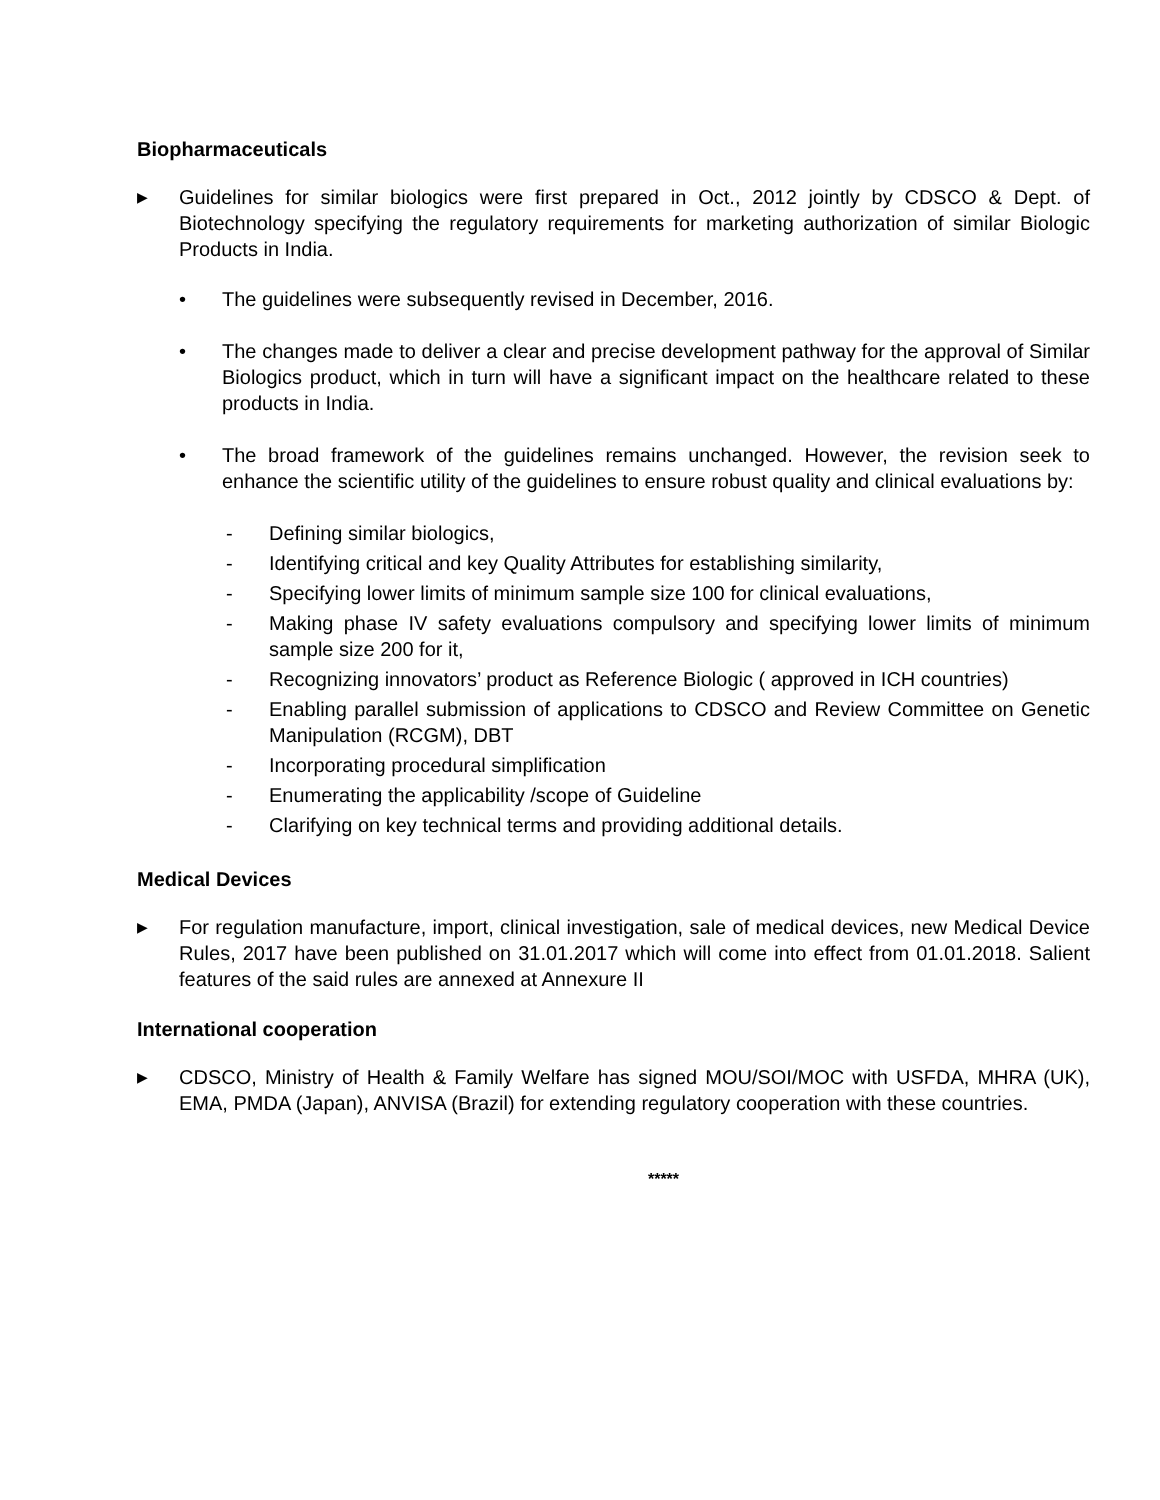Biopharmaceuticals
▶
Guidelines for similar biologics were first prepared in Oct., 2012 jointly by CDSCO & Dept. of Biotechnology specifying the regulatory requirements for marketing authorization of similar Biologic Products in India.
• The guidelines were subsequently revised in December, 2016.
• The changes made to deliver a clear and precise development pathway for the approval of Similar Biologics product, which in turn will have a significant impact on the healthcare related to these products in India.
• The broad framework of the guidelines remains unchanged. However, the revision seek to enhance the scientific utility of the guidelines to ensure robust quality and clinical evaluations by:
- Defining similar biologics,
- Identifying critical and key Quality Attributes for establishing similarity,
- Specifying lower limits of minimum sample size 100 for clinical evaluations,
- Making phase IV safety evaluations compulsory and specifying lower limits of minimum sample size 200 for it,
- Recognizing innovators’ product as Reference Biologic ( approved in ICH countries)
- Enabling parallel submission of applications to CDSCO and Review Committee on Genetic Manipulation (RCGM), DBT
- Incorporating procedural simplification
- Enumerating the applicability /scope of Guideline
- Clarifying on key technical terms and providing additional details.
Medical Devices
▶
For regulation manufacture, import, clinical investigation, sale of medical devices, new Medical Device Rules, 2017 have been published on 31.01.2017 which will come into effect from 01.01.2018. Salient features of the said rules are annexed at Annexure II
International cooperation
▶
CDSCO, Ministry of Health & Family Welfare has signed MOU/SOI/MOC with USFDA, MHRA (UK), EMA, PMDA (Japan), ANVISA (Brazil) for extending regulatory cooperation with these countries.
*****